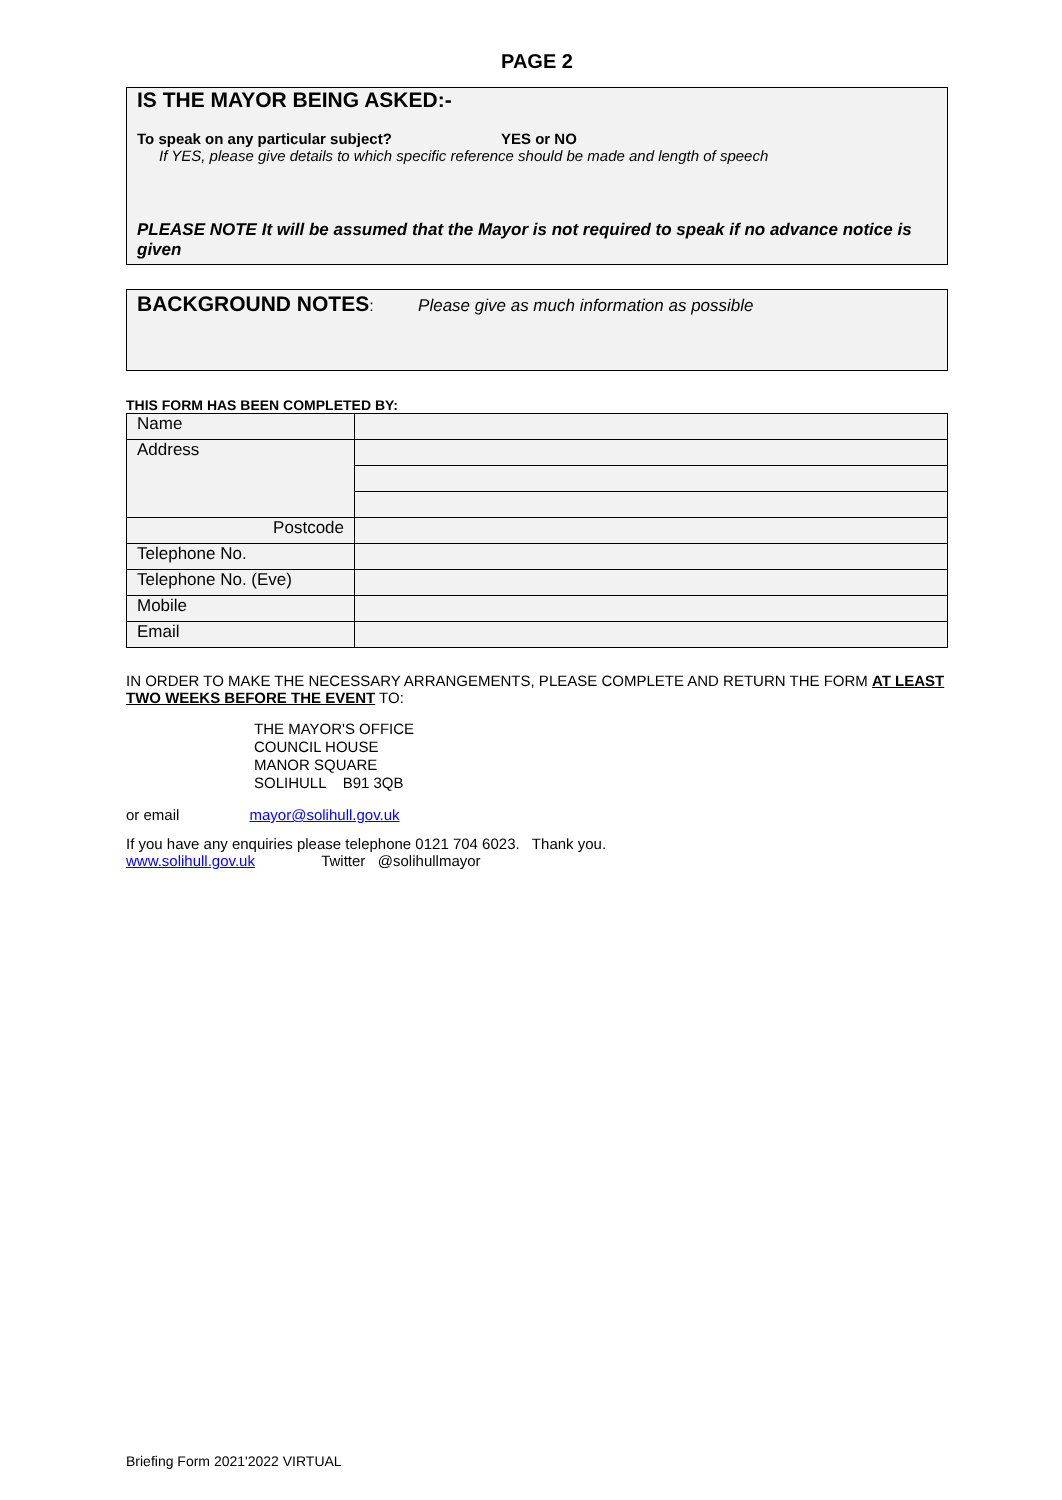PAGE 2
IS THE MAYOR BEING ASKED:-
To speak on any particular subject? YES or NO
If YES, please give details to which specific reference should be made and length of speech
PLEASE NOTE It will be assumed that the Mayor is not required to speak if no advance notice is given
BACKGROUND NOTES: Please give as much information as possible
THIS FORM HAS BEEN COMPLETED BY:
| Name | |
| Address | |
| Postcode | |
| Telephone No. | |
| Telephone No. (Eve) | |
| Mobile | |
| Email | |
IN ORDER TO MAKE THE NECESSARY ARRANGEMENTS, PLEASE COMPLETE AND RETURN THE FORM AT LEAST TWO WEEKS BEFORE THE EVENT TO:
THE MAYOR'S OFFICE
COUNCIL HOUSE
MANOR SQUARE
SOLIHULL B91 3QB
or email mayor@solihull.gov.uk
If you have any enquiries please telephone 0121 704 6023. Thank you.
www.solihull.gov.uk Twitter @solihullmayor
Briefing Form 2021'2022 VIRTUAL